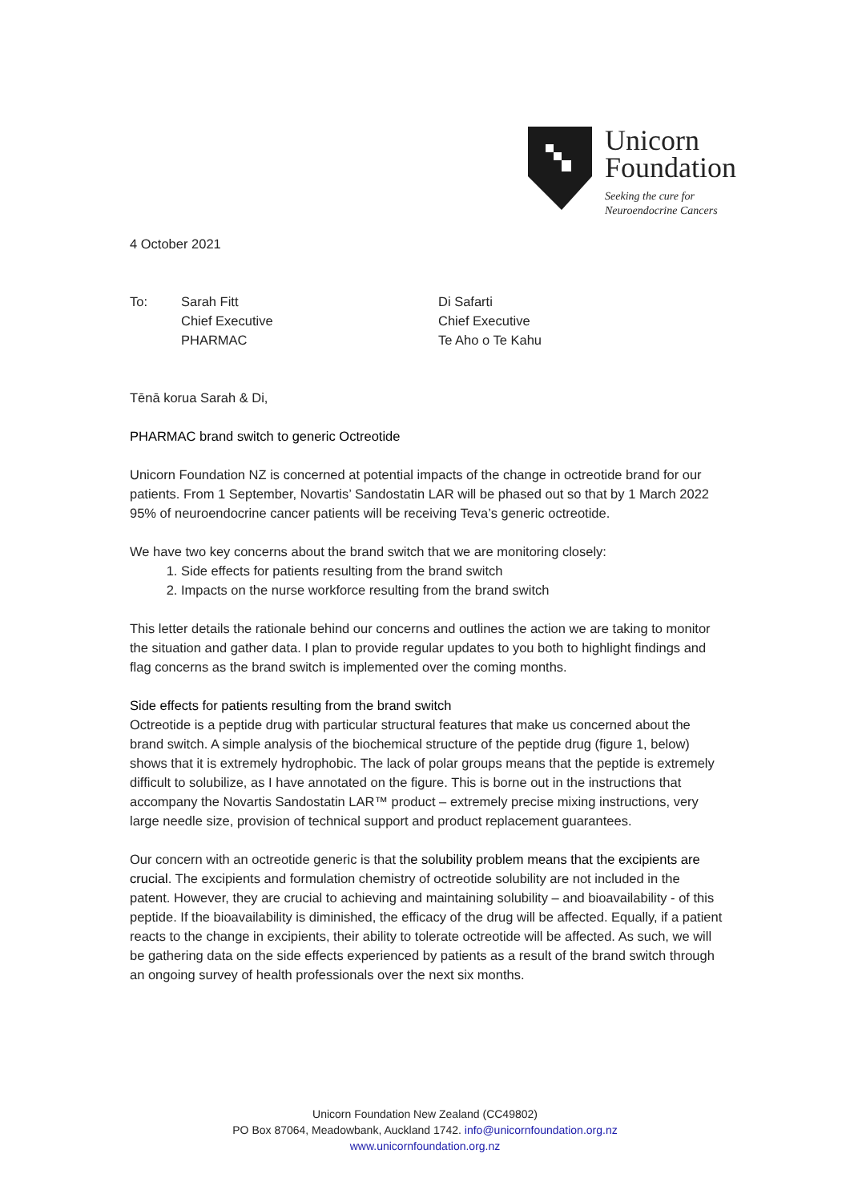Unicorn
Foundation
Seeking the cure for
Neuroendocrine Cancers
4 October 2021
To: Sarah Fitt
Chief Executive
PHARMAC
Di Safarti
Chief Executive
Te Aho o Te Kahu
Tēnā korua Sarah & Di,
PHARMAC brand switch to generic Octreotide
Unicorn Foundation NZ is concerned at potential impacts of the change in octreotide brand for our patients. From 1 September, Novartis’ Sandostatin LAR will be phased out so that by 1 March 2022 95% of neuroendocrine cancer patients will be receiving Teva’s generic octreotide.
We have two key concerns about the brand switch that we are monitoring closely:
1. Side effects for patients resulting from the brand switch
2. Impacts on the nurse workforce resulting from the brand switch
This letter details the rationale behind our concerns and outlines the action we are taking to monitor the situation and gather data. I plan to provide regular updates to you both to highlight findings and flag concerns as the brand switch is implemented over the coming months.
Side effects for patients resulting from the brand switch
Octreotide is a peptide drug with particular structural features that make us concerned about the brand switch. A simple analysis of the biochemical structure of the peptide drug (figure 1, below) shows that it is extremely hydrophobic. The lack of polar groups means that the peptide is extremely difficult to solubilize, as I have annotated on the figure. This is borne out in the instructions that accompany the Novartis Sandostatin LAR™ product – extremely precise mixing instructions, very large needle size, provision of technical support and product replacement guarantees.
Our concern with an octreotide generic is that the solubility problem means that the excipients are crucial. The excipients and formulation chemistry of octreotide solubility are not included in the patent. However, they are crucial to achieving and maintaining solubility – and bioavailability - of this peptide. If the bioavailability is diminished, the efficacy of the drug will be affected. Equally, if a patient reacts to the change in excipients, their ability to tolerate octreotide will be affected. As such, we will be gathering data on the side effects experienced by patients as a result of the brand switch through an ongoing survey of health professionals over the next six months.
Unicorn Foundation New Zealand (CC49802)
PO Box 87064, Meadowbank, Auckland 1742. info@unicornfoundation.org.nz
www.unicornfoundation.org.nz